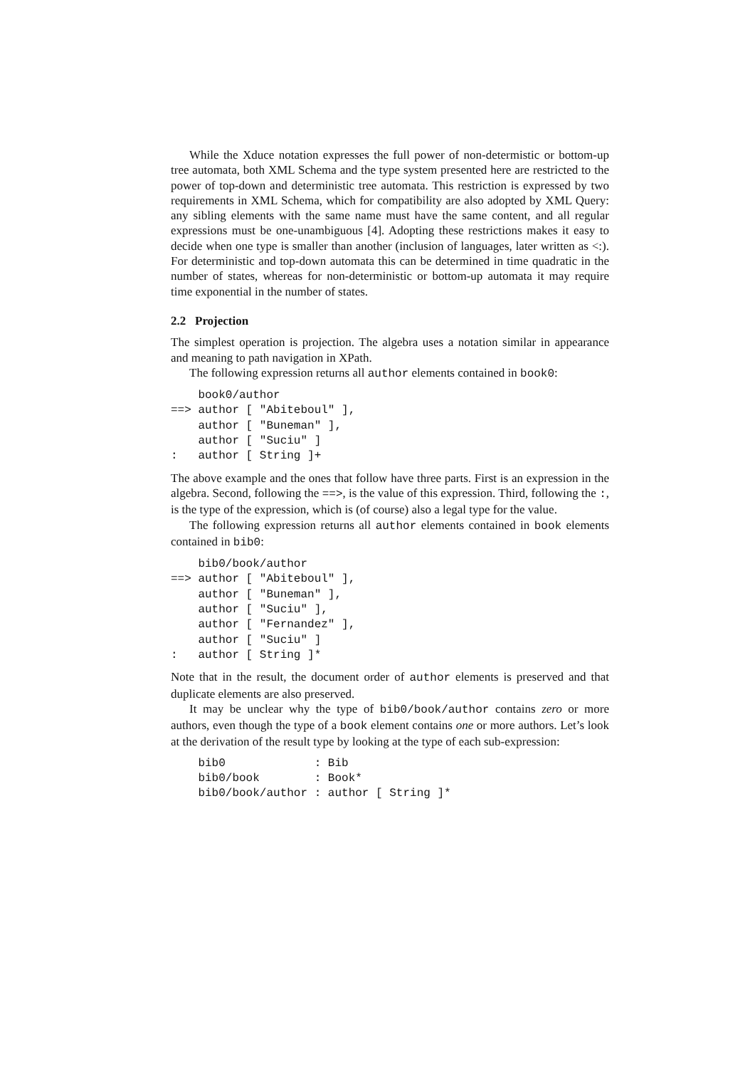While the Xduce notation expresses the full power of non-determistic or bottom-up tree automata, both XML Schema and the type system presented here are restricted to the power of top-down and deterministic tree automata. This restriction is expressed by two requirements in XML Schema, which for compatibility are also adopted by XML Query: any sibling elements with the same name must have the same content, and all regular expressions must be one-unambiguous [4]. Adopting these restrictions makes it easy to decide when one type is smaller than another (inclusion of languages, later written as <:). For deterministic and top-down automata this can be determined in time quadratic in the number of states, whereas for non-deterministic or bottom-up automata it may require time exponential in the number of states.
2.2 Projection
The simplest operation is projection. The algebra uses a notation similar in appearance and meaning to path navigation in XPath.
The following expression returns all author elements contained in book0:
    book0/author
==> author [ "Abiteboul" ],
    author [ "Buneman" ],
    author [ "Suciu" ]
:   author [ String ]+
The above example and the ones that follow have three parts. First is an expression in the algebra. Second, following the ==>, is the value of this expression. Third, following the :, is the type of the expression, which is (of course) also a legal type for the value.
The following expression returns all author elements contained in book elements contained in bib0:
    bib0/book/author
==> author [ "Abiteboul" ],
    author [ "Buneman" ],
    author [ "Suciu" ],
    author [ "Fernandez" ],
    author [ "Suciu" ]
:   author [ String ]*
Note that in the result, the document order of author elements is preserved and that duplicate elements are also preserved.
It may be unclear why the type of bib0/book/author contains zero or more authors, even though the type of a book element contains one or more authors. Let’s look at the derivation of the result type by looking at the type of each sub-expression:
    bib0             : Bib
    bib0/book        : Book*
    bib0/book/author : author [ String ]*